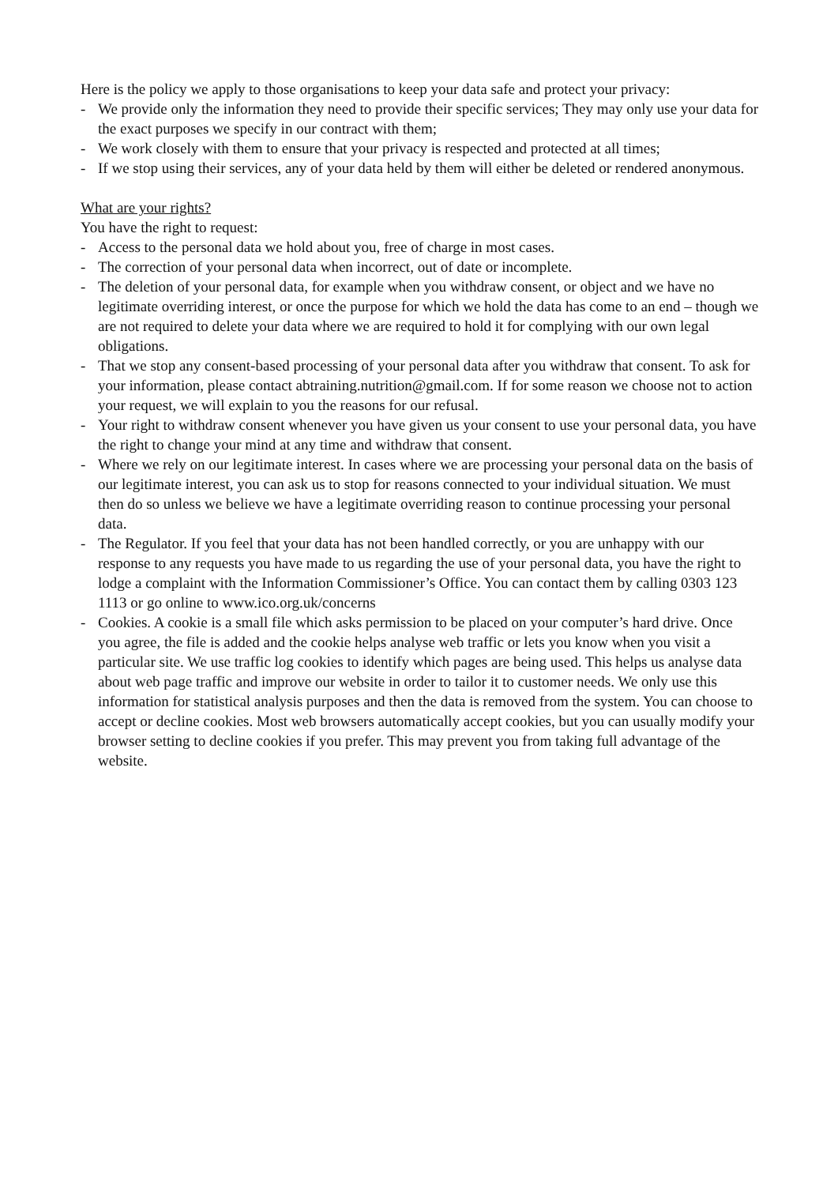Here is the policy we apply to those organisations to keep your data safe and protect your privacy:
- We provide only the information they need to provide their specific services; They may only use your data for the exact purposes we specify in our contract with them;
- We work closely with them to ensure that your privacy is respected and protected at all times;
- If we stop using their services, any of your data held by them will either be deleted or rendered anonymous.
What are your rights?
You have the right to request:
- Access to the personal data we hold about you, free of charge in most cases.
- The correction of your personal data when incorrect, out of date or incomplete.
- The deletion of your personal data, for example when you withdraw consent, or object and we have no legitimate overriding interest, or once the purpose for which we hold the data has come to an end – though we are not required to delete your data where we are required to hold it for complying with our own legal obligations.
- That we stop any consent-based processing of your personal data after you withdraw that consent. To ask for your information, please contact abtraining.nutrition@gmail.com. If for some reason we choose not to action your request, we will explain to you the reasons for our refusal.
- Your right to withdraw consent whenever you have given us your consent to use your personal data, you have the right to change your mind at any time and withdraw that consent.
- Where we rely on our legitimate interest. In cases where we are processing your personal data on the basis of our legitimate interest, you can ask us to stop for reasons connected to your individual situation. We must then do so unless we believe we have a legitimate overriding reason to continue processing your personal data.
- The Regulator. If you feel that your data has not been handled correctly, or you are unhappy with our response to any requests you have made to us regarding the use of your personal data, you have the right to lodge a complaint with the Information Commissioner’s Office. You can contact them by calling 0303 123 1113 or go online to www.ico.org.uk/concerns
- Cookies. A cookie is a small file which asks permission to be placed on your computer’s hard drive. Once you agree, the file is added and the cookie helps analyse web traffic or lets you know when you visit a particular site. We use traffic log cookies to identify which pages are being used. This helps us analyse data about web page traffic and improve our website in order to tailor it to customer needs. We only use this information for statistical analysis purposes and then the data is removed from the system. You can choose to accept or decline cookies. Most web browsers automatically accept cookies, but you can usually modify your browser setting to decline cookies if you prefer. This may prevent you from taking full advantage of the website.